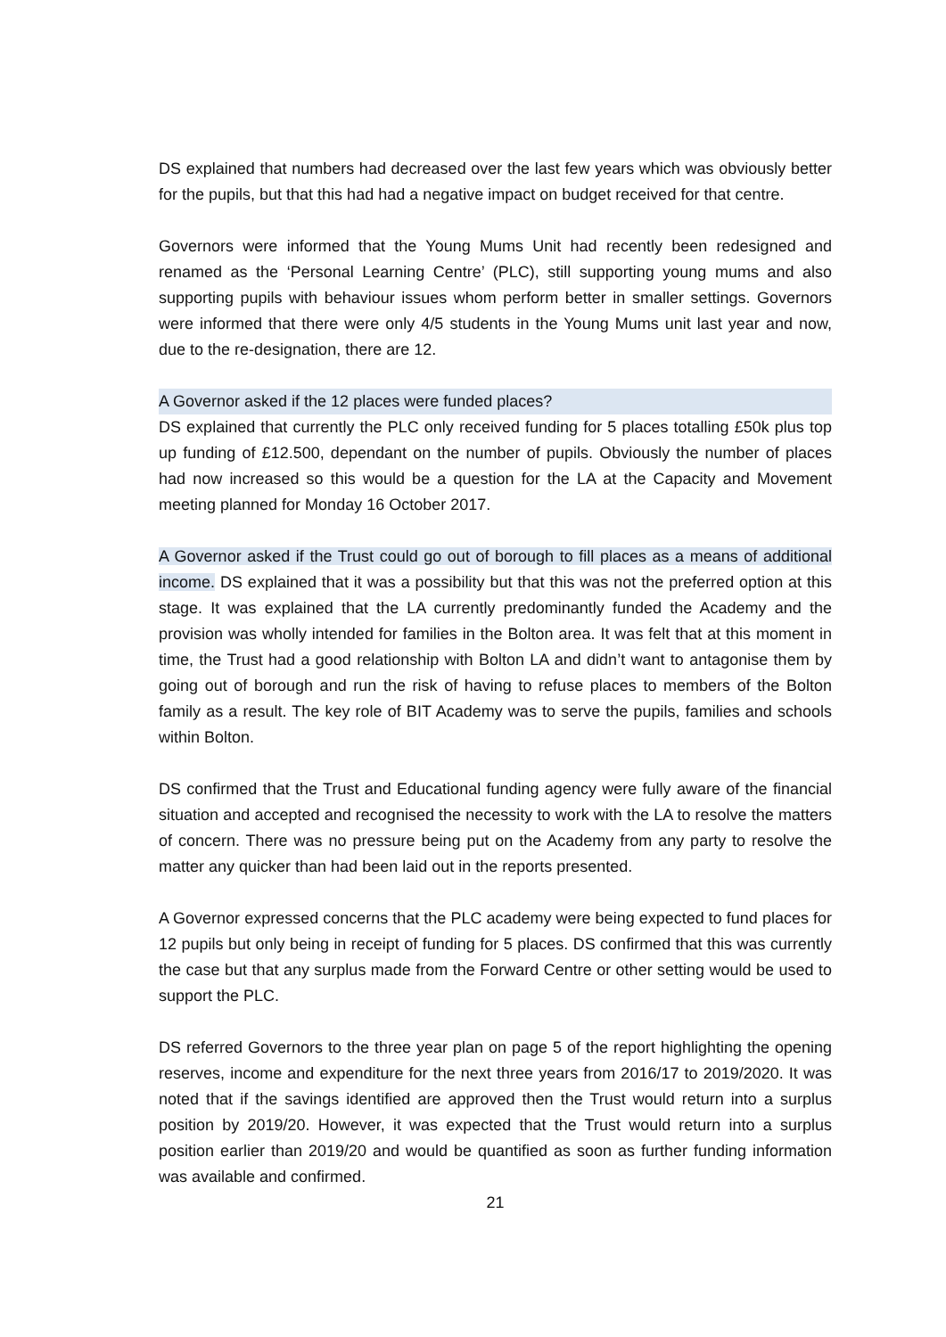DS explained that numbers had decreased over the last few years which was obviously better for the pupils, but that this had had a negative impact on budget received for that centre.
Governors were informed that the Young Mums Unit had recently been redesigned and renamed as the ‘Personal Learning Centre’ (PLC), still supporting young mums and also supporting pupils with behaviour issues whom perform better in smaller settings. Governors were informed that there were only 4/5 students in the Young Mums unit last year and now, due to the re-designation, there are 12.
A Governor asked if the 12 places were funded places?
DS explained that currently the PLC only received funding for 5 places totalling £50k plus top up funding of £12.500, dependant on the number of pupils. Obviously the number of places had now increased so this would be a question for the LA at the Capacity and Movement meeting planned for Monday 16 October 2017.
A Governor asked if the Trust could go out of borough to fill places as a means of additional income. DS explained that it was a possibility but that this was not the preferred option at this stage. It was explained that the LA currently predominantly funded the Academy and the provision was wholly intended for families in the Bolton area. It was felt that at this moment in time, the Trust had a good relationship with Bolton LA and didn’t want to antagonise them by going out of borough and run the risk of having to refuse places to members of the Bolton family as a result. The key role of BIT Academy was to serve the pupils, families and schools within Bolton.
DS confirmed that the Trust and Educational funding agency were fully aware of the financial situation and accepted and recognised the necessity to work with the LA to resolve the matters of concern. There was no pressure being put on the Academy from any party to resolve the matter any quicker than had been laid out in the reports presented.
A Governor expressed concerns that the PLC academy were being expected to fund places for 12 pupils but only being in receipt of funding for 5 places. DS confirmed that this was currently the case but that any surplus made from the Forward Centre or other setting would be used to support the PLC.
DS referred Governors to the three year plan on page 5 of the report highlighting the opening reserves, income and expenditure for the next three years from 2016/17 to 2019/2020. It was noted that if the savings identified are approved then the Trust would return into a surplus position by 2019/20. However, it was expected that the Trust would return into a surplus position earlier than 2019/20 and would be quantified as soon as further funding information was available and confirmed.
21